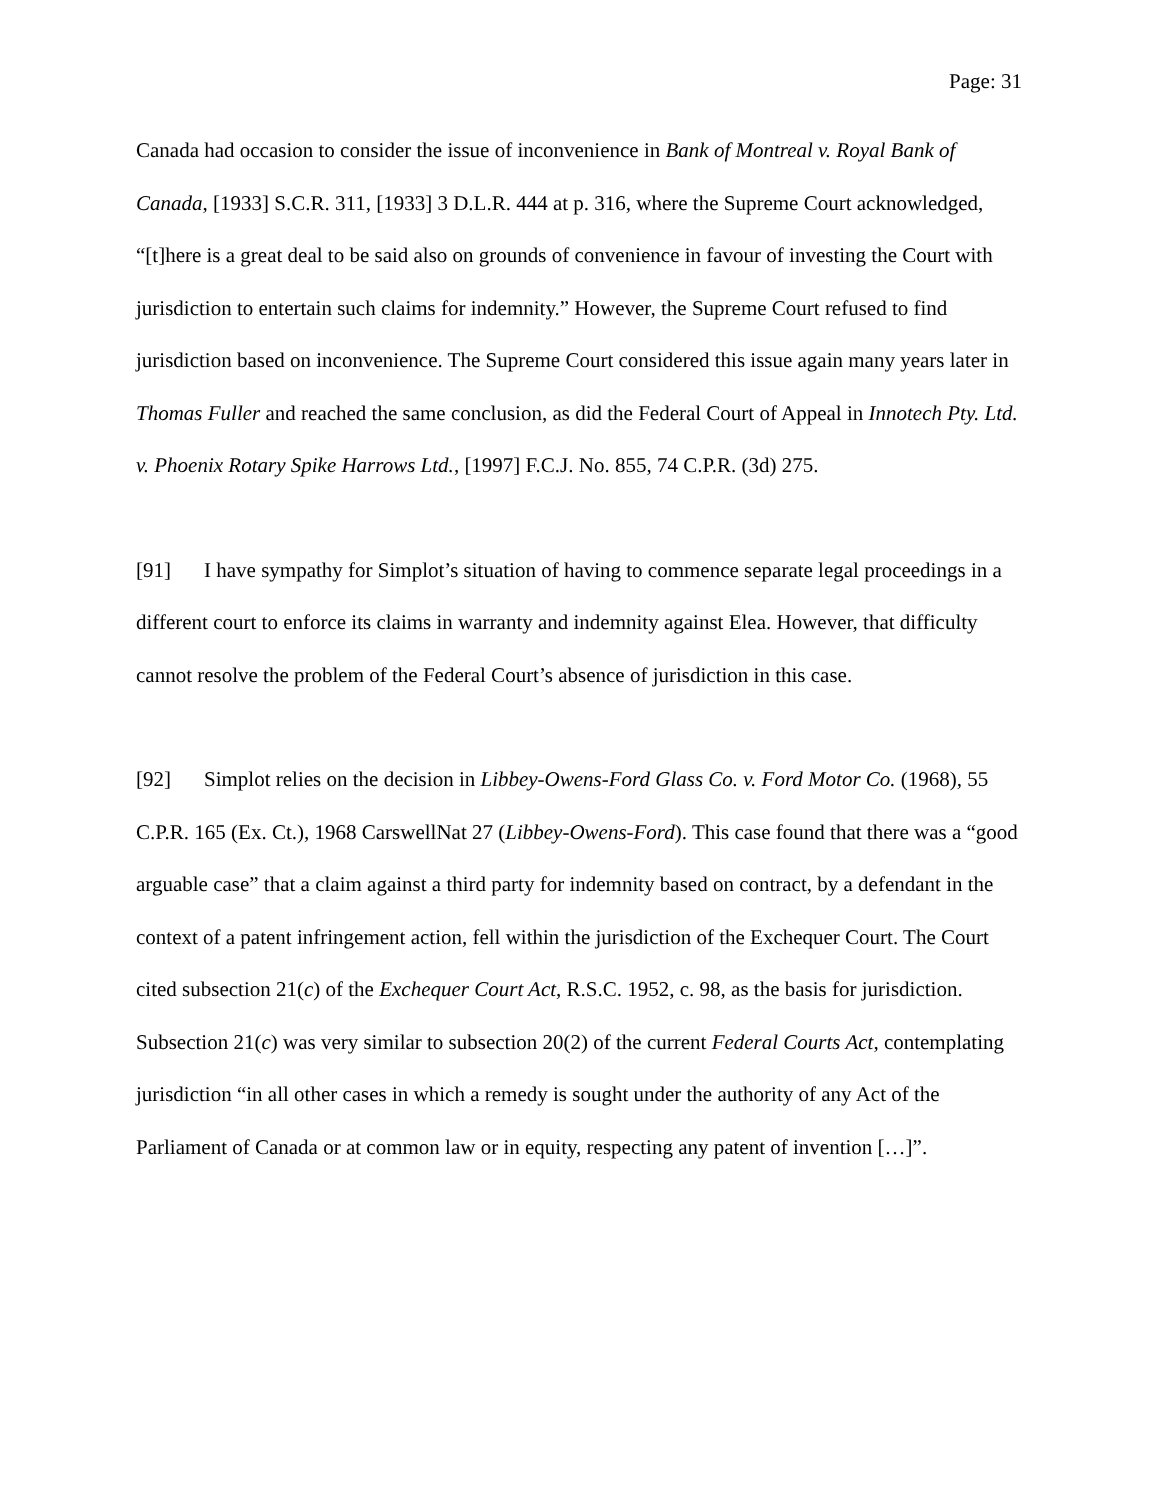Page: 31
Canada had occasion to consider the issue of inconvenience in Bank of Montreal v. Royal Bank of Canada, [1933] S.C.R. 311, [1933] 3 D.L.R. 444 at p. 316, where the Supreme Court acknowledged, “[t]here is a great deal to be said also on grounds of convenience in favour of investing the Court with jurisdiction to entertain such claims for indemnity.” However, the Supreme Court refused to find jurisdiction based on inconvenience. The Supreme Court considered this issue again many years later in Thomas Fuller and reached the same conclusion, as did the Federal Court of Appeal in Innotech Pty. Ltd. v. Phoenix Rotary Spike Harrows Ltd., [1997] F.C.J. No. 855, 74 C.P.R. (3d) 275.
[91] I have sympathy for Simplot’s situation of having to commence separate legal proceedings in a different court to enforce its claims in warranty and indemnity against Elea. However, that difficulty cannot resolve the problem of the Federal Court’s absence of jurisdiction in this case.
[92] Simplot relies on the decision in Libbey-Owens-Ford Glass Co. v. Ford Motor Co. (1968), 55 C.P.R. 165 (Ex. Ct.), 1968 CarswellNat 27 (Libbey-Owens-Ford). This case found that there was a “good arguable case” that a claim against a third party for indemnity based on contract, by a defendant in the context of a patent infringement action, fell within the jurisdiction of the Exchequer Court. The Court cited subsection 21(c) of the Exchequer Court Act, R.S.C. 1952, c. 98, as the basis for jurisdiction. Subsection 21(c) was very similar to subsection 20(2) of the current Federal Courts Act, contemplating jurisdiction “in all other cases in which a remedy is sought under the authority of any Act of the Parliament of Canada or at common law or in equity, respecting any patent of invention […]”.